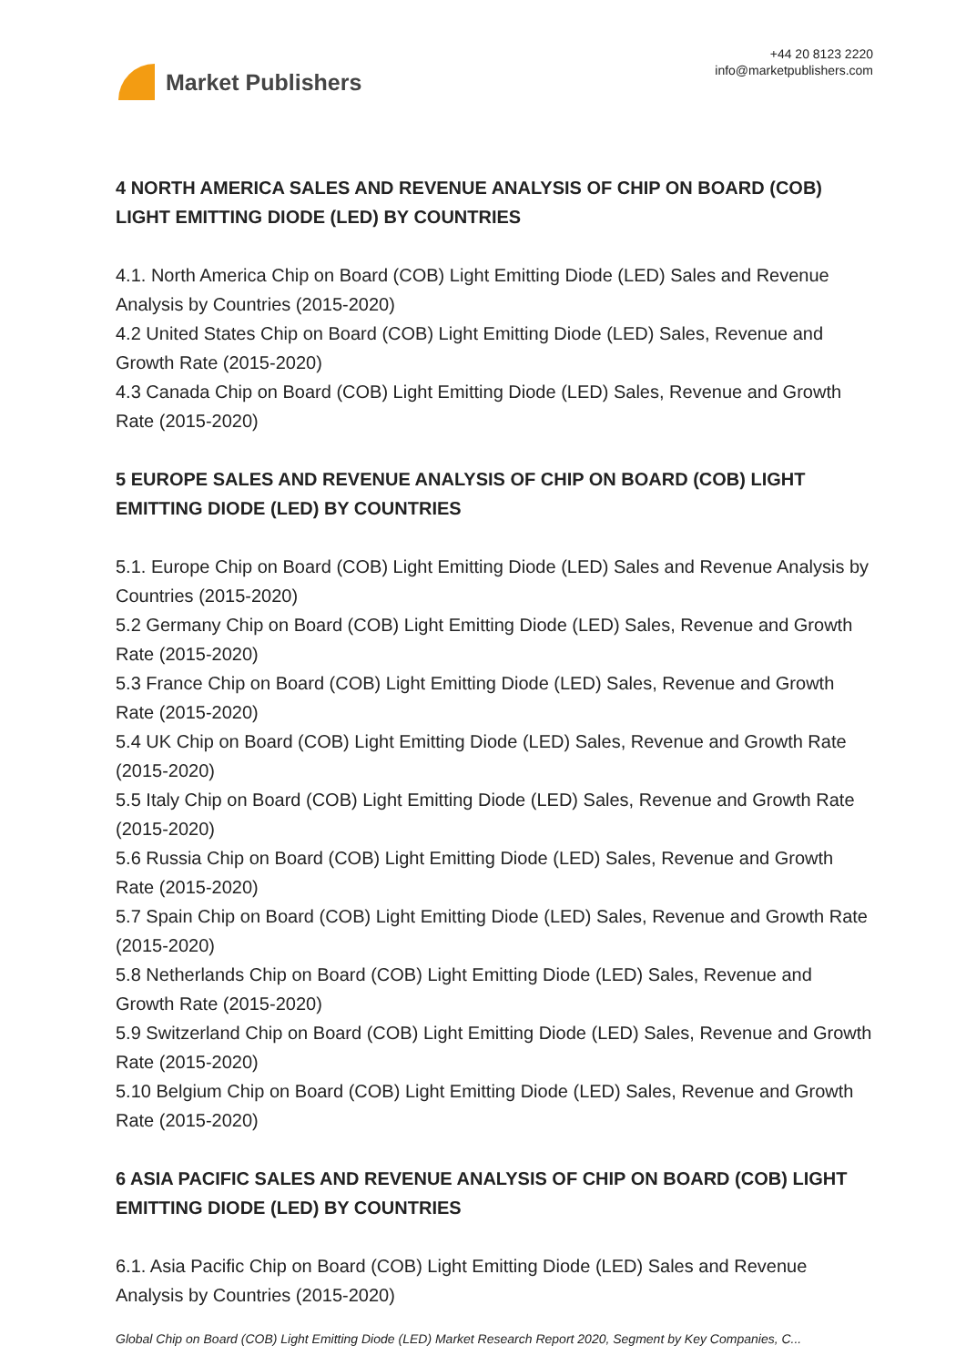Market Publishers
+44 20 8123 2220
info@marketpublishers.com
4 NORTH AMERICA SALES AND REVENUE ANALYSIS OF CHIP ON BOARD (COB) LIGHT EMITTING DIODE (LED) BY COUNTRIES
4.1. North America Chip on Board (COB) Light Emitting Diode (LED) Sales and Revenue Analysis by Countries (2015-2020)
4.2 United States Chip on Board (COB) Light Emitting Diode (LED) Sales, Revenue and Growth Rate (2015-2020)
4.3 Canada Chip on Board (COB) Light Emitting Diode (LED) Sales, Revenue and Growth Rate (2015-2020)
5 EUROPE SALES AND REVENUE ANALYSIS OF CHIP ON BOARD (COB) LIGHT EMITTING DIODE (LED) BY COUNTRIES
5.1. Europe Chip on Board (COB) Light Emitting Diode (LED) Sales and Revenue Analysis by Countries (2015-2020)
5.2 Germany Chip on Board (COB) Light Emitting Diode (LED) Sales, Revenue and Growth Rate (2015-2020)
5.3 France Chip on Board (COB) Light Emitting Diode (LED) Sales, Revenue and Growth Rate (2015-2020)
5.4 UK Chip on Board (COB) Light Emitting Diode (LED) Sales, Revenue and Growth Rate (2015-2020)
5.5 Italy Chip on Board (COB) Light Emitting Diode (LED) Sales, Revenue and Growth Rate (2015-2020)
5.6 Russia Chip on Board (COB) Light Emitting Diode (LED) Sales, Revenue and Growth Rate (2015-2020)
5.7 Spain Chip on Board (COB) Light Emitting Diode (LED) Sales, Revenue and Growth Rate (2015-2020)
5.8 Netherlands Chip on Board (COB) Light Emitting Diode (LED) Sales, Revenue and Growth Rate (2015-2020)
5.9 Switzerland Chip on Board (COB) Light Emitting Diode (LED) Sales, Revenue and Growth Rate (2015-2020)
5.10 Belgium Chip on Board (COB) Light Emitting Diode (LED) Sales, Revenue and Growth Rate (2015-2020)
6 ASIA PACIFIC SALES AND REVENUE ANALYSIS OF CHIP ON BOARD (COB) LIGHT EMITTING DIODE (LED) BY COUNTRIES
6.1. Asia Pacific Chip on Board (COB) Light Emitting Diode (LED) Sales and Revenue Analysis by Countries (2015-2020)
Global Chip on Board (COB) Light Emitting Diode (LED) Market Research Report 2020, Segment by Key Companies, C...